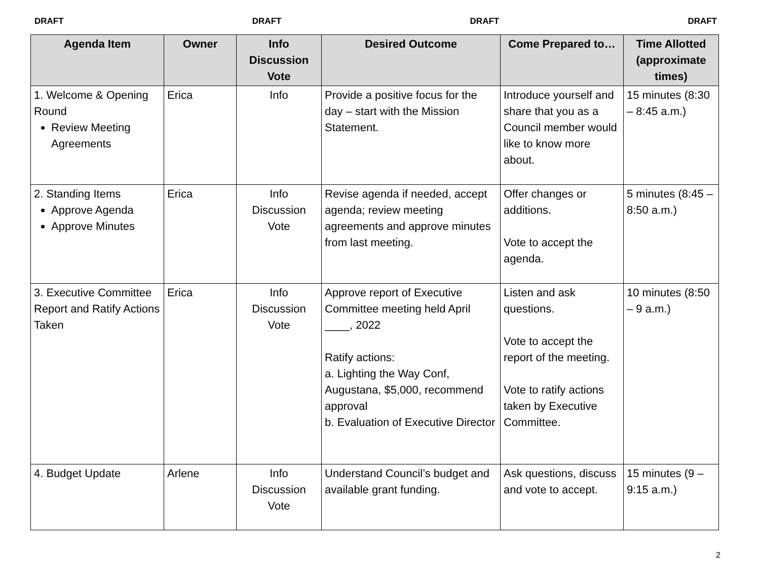DRAFT DRAFT DRAFT DRAFT
| Agenda Item | Owner | Info Discussion Vote | Desired Outcome | Come Prepared to… | Time Allotted (approximate times) |
| --- | --- | --- | --- | --- | --- |
| 1. Welcome & Opening Round Review Meeting Agreements | Erica | Info | Provide a positive focus for the day – start with the Mission Statement. | Introduce yourself and share that you as a Council member would like to know more about. | 15 minutes (8:30 – 8:45 a.m.) |
| 2. Standing Items Approve Agenda Approve Minutes | Erica | Info Discussion Vote | Revise agenda if needed, accept agenda; review meeting agreements and approve minutes from last meeting. | Offer changes or additions. Vote to accept the agenda. | 5 minutes (8:45 – 8:50 a.m.) |
| 3. Executive Committee Report and Ratify Actions Taken | Erica | Info Discussion Vote | Approve report of Executive Committee meeting held April ____, 2022 Ratify actions: a. Lighting the Way Conf, Augustana, $5,000, recommend approval b. Evaluation of Executive Director | Listen and ask questions. Vote to accept the report of the meeting. Vote to ratify actions taken by Executive Committee. | 10 minutes (8:50 – 9 a.m.) |
| 4. Budget Update | Arlene | Info Discussion Vote | Understand Council’s budget and available grant funding. | Ask questions, discuss and vote to accept. | 15 minutes (9 – 9:15 a.m.) |
2